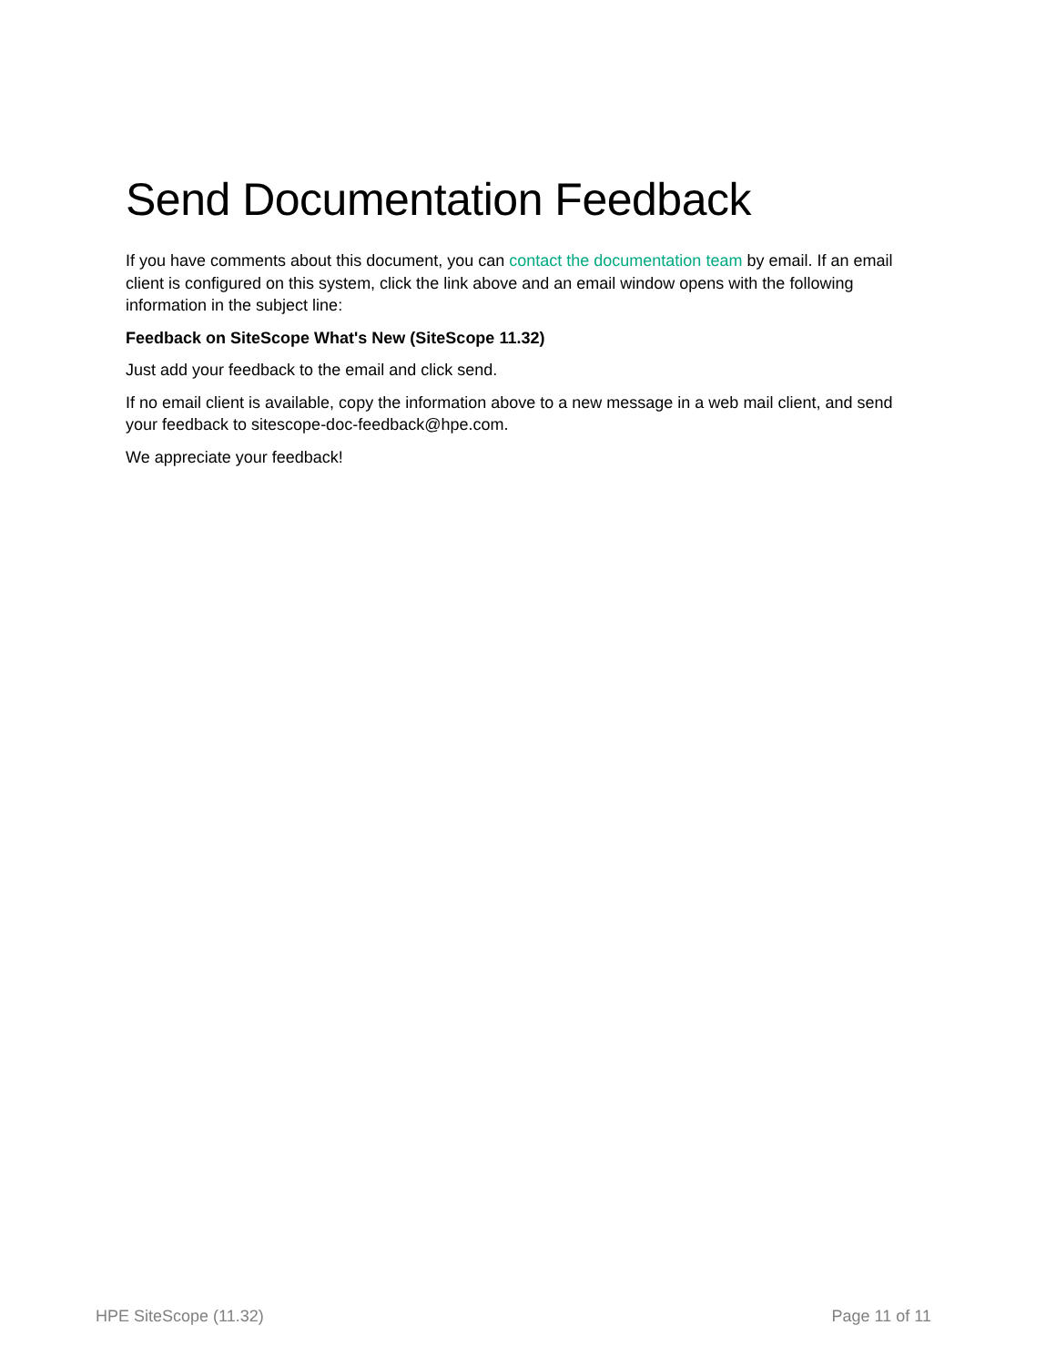Send Documentation Feedback
If you have comments about this document, you can contact the documentation team by email. If an email client is configured on this system, click the link above and an email window opens with the following information in the subject line:
Feedback on SiteScope What's New (SiteScope 11.32)
Just add your feedback to the email and click send.
If no email client is available, copy the information above to a new message in a web mail client, and send your feedback to sitescope-doc-feedback@hpe.com.
We appreciate your feedback!
HPE SiteScope (11.32) Page 11 of 11